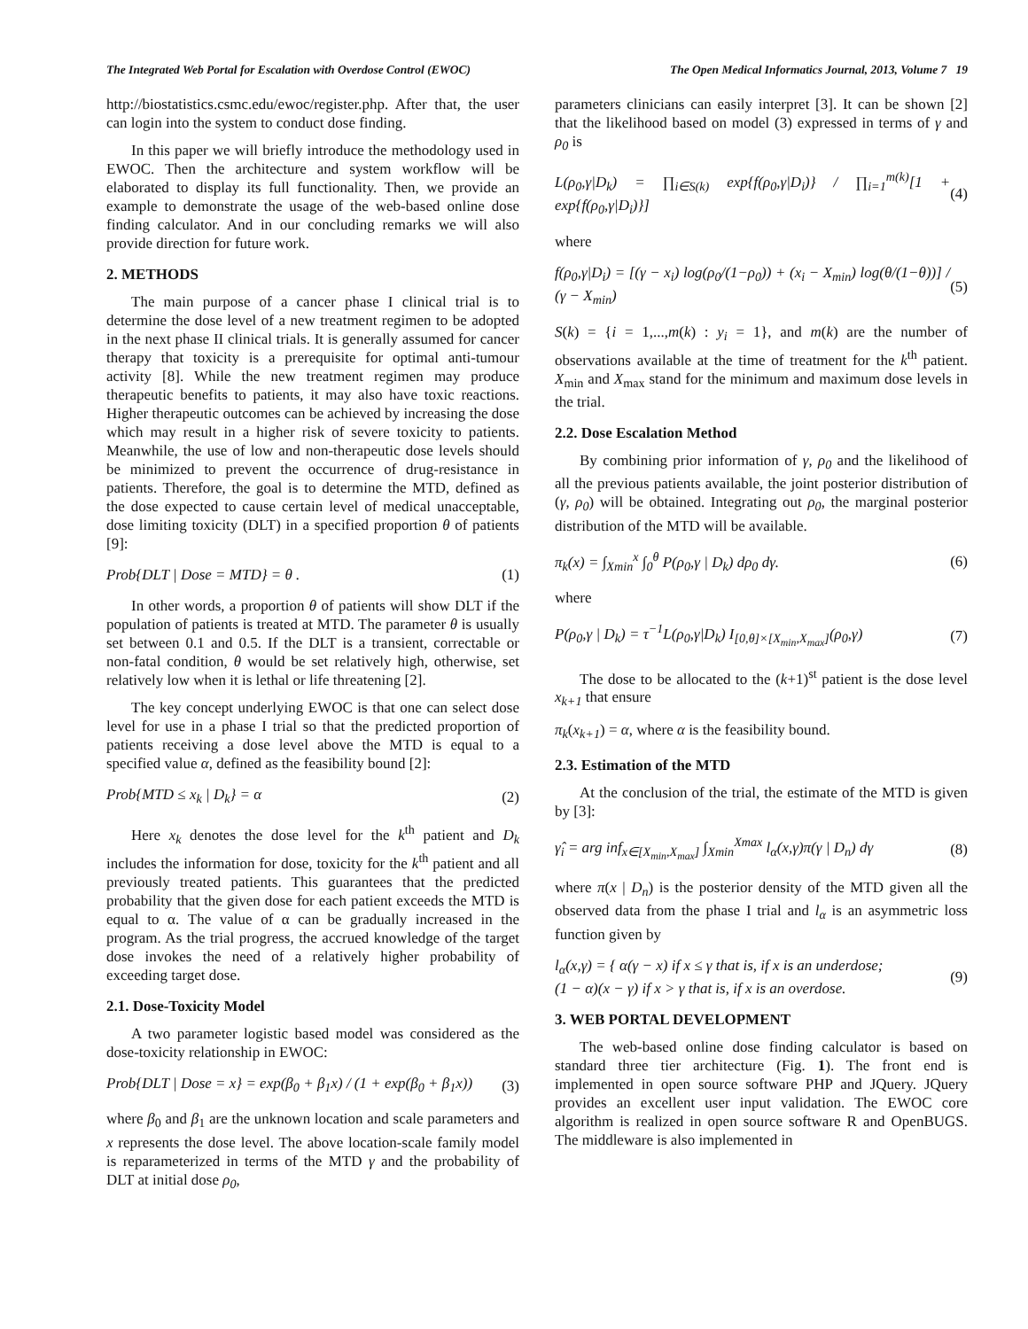The Integrated Web Portal for Escalation with Overdose Control (EWOC) The Open Medical Informatics Journal, 2013, Volume 7 19
http://biostatistics.csmc.edu/ewoc/register.php. After that, the user can login into the system to conduct dose finding.
In this paper we will briefly introduce the methodology used in EWOC. Then the architecture and system workflow will be elaborated to display its full functionality. Then, we provide an example to demonstrate the usage of the web-based online dose finding calculator. And in our concluding remarks we will also provide direction for future work.
2. METHODS
The main purpose of a cancer phase I clinical trial is to determine the dose level of a new treatment regimen to be adopted in the next phase II clinical trials. It is generally assumed for cancer therapy that toxicity is a prerequisite for optimal anti-tumour activity [8]. While the new treatment regimen may produce therapeutic benefits to patients, it may also have toxic reactions. Higher therapeutic outcomes can be achieved by increasing the dose which may result in a higher risk of severe toxicity to patients. Meanwhile, the use of low and non-therapeutic dose levels should be minimized to prevent the occurrence of drug-resistance in patients. Therefore, the goal is to determine the MTD, defined as the dose expected to cause certain level of medical unacceptable, dose limiting toxicity (DLT) in a specified proportion θ of patients [9]:
Prob{DLT | Dose = MTD} = θ . (1)
In other words, a proportion θ of patients will show DLT if the population of patients is treated at MTD. The parameter θ is usually set between 0.1 and 0.5. If the DLT is a transient, correctable or non-fatal condition, θ would be set relatively high, otherwise, set relatively low when it is lethal or life threatening [2].
The key concept underlying EWOC is that one can select dose level for use in a phase I trial so that the predicted proportion of patients receiving a dose level above the MTD is equal to a specified value α, defined as the feasibility bound [2]:
Prob{MTD ≤ x<sub>k</sub> | D<sub>k</sub>} = α (2)
Here x<sub>k</sub> denotes the dose level for the k<sup>th</sup> patient and D<sub>k</sub> includes the information for dose, toxicity for the k<sup>th</sup> patient and all previously treated patients. This guarantees that the predicted probability that the given dose for each patient exceeds the MTD is equal to α. The value of α can be gradually increased in the program. As the trial progress, the accrued knowledge of the target dose invokes the need of a relatively higher probability of exceeding target dose.
2.1. Dose-Toxicity Model
A two parameter logistic based model was considered as the dose-toxicity relationship in EWOC:
Prob{DLT | Dose = x} = exp(β<sub>0</sub> + β<sub>1</sub>x) / (1 + exp(β<sub>0</sub> + β<sub>1</sub>x)) (3)
where β<sub>0</sub> and β<sub>1</sub> are the unknown location and scale parameters and x represents the dose level. The above location-scale family model is reparameterized in terms of the MTD γ and the probability of DLT at initial dose ρ<sub>0</sub>,
parameters clinicians can easily interpret [3]. It can be shown [2] that the likelihood based on model (3) expressed in terms of γ and ρ<sub>0</sub> is
L(ρ<sub>0</sub>,γ|D<sub>k</sub>) = ∏<sub>i∈S(k)</sub> exp{f(ρ<sub>0</sub>,γ|D<sub>i</sub>)} / ∏<sub>i=1</sub><sup>m(k)</sup>[1 + exp{f(ρ<sub>0</sub>,γ|D<sub>i</sub>)}] (4)
where
f(ρ<sub>0</sub>,γ|D<sub>i</sub>) = [(γ − x<sub>i</sub>) log(ρ<sub>0</sub>/(1−ρ<sub>0</sub>)) + (x<sub>i</sub> − X<sub>min</sub>) log(θ/(1−θ))] / (γ − X<sub>min</sub>) (5)
S(k) = {i = 1,...,m(k) : y<sub>i</sub> = 1}, and m(k) are the number of observations available at the time of treatment for the k<sup>th</sup> patient. X<sub>min</sub> and X<sub>max</sub> stand for the minimum and maximum dose levels in the trial.
2.2. Dose Escalation Method
By combining prior information of γ, ρ<sub>0</sub> and the likelihood of all the previous patients available, the joint posterior distribution of (γ, ρ<sub>0</sub>) will be obtained. Integrating out ρ<sub>0</sub>, the marginal posterior distribution of the MTD will be available.
π<sub>k</sub>(x) = ∫<sub>Xmin</sub><sup>x</sup> ∫<sub>0</sub><sup>θ</sup> P(ρ<sub>0</sub>,γ | D<sub>k</sub>) dρ<sub>0</sub> dγ. (6)
where
P(ρ<sub>0</sub>,γ | D<sub>k</sub>) = τ<sup>−1</sup>L(ρ<sub>0</sub>,γ|D<sub>k</sub>) I<sub>[0,θ]×[X<sub>min</sub>,X<sub>max</sub>]</sub>(ρ<sub>0</sub>,γ) (7)
The dose to be allocated to the (k+1)<sup>st</sup> patient is the dose level x<sub>k+1</sub> that ensure
π<sub>k</sub>(x<sub>k+1</sub>) = α, where α is the feasibility bound.
2.3. Estimation of the MTD
At the conclusion of the trial, the estimate of the MTD is given by [3]:
γ̂<sub>i</sub> = arg inf<sub>x∈[X<sub>min</sub>,X<sub>max</sub>]</sub> ∫<sub>Xmin</sub><sup>Xmax</sup> l<sub>α</sub>(x,γ)π(γ | D<sub>n</sub>) dγ (8)
where π(x | D<sub>n</sub>) is the posterior density of the MTD given all the observed data from the phase I trial and l<sub>α</sub> is an asymmetric loss function given by
l<sub>α</sub>(x,γ) = { α(γ − x) if x ≤ γ that is, if x is an underdose;
(1 − α)(x − γ) if x > γ that is, if x is an overdose. (9)
3. WEB PORTAL DEVELOPMENT
The web-based online dose finding calculator is based on standard three tier architecture (Fig. 1). The front end is implemented in open source software PHP and JQuery. JQuery provides an excellent user input validation. The EWOC core algorithm is realized in open source software R and OpenBUGS. The middleware is also implemented in